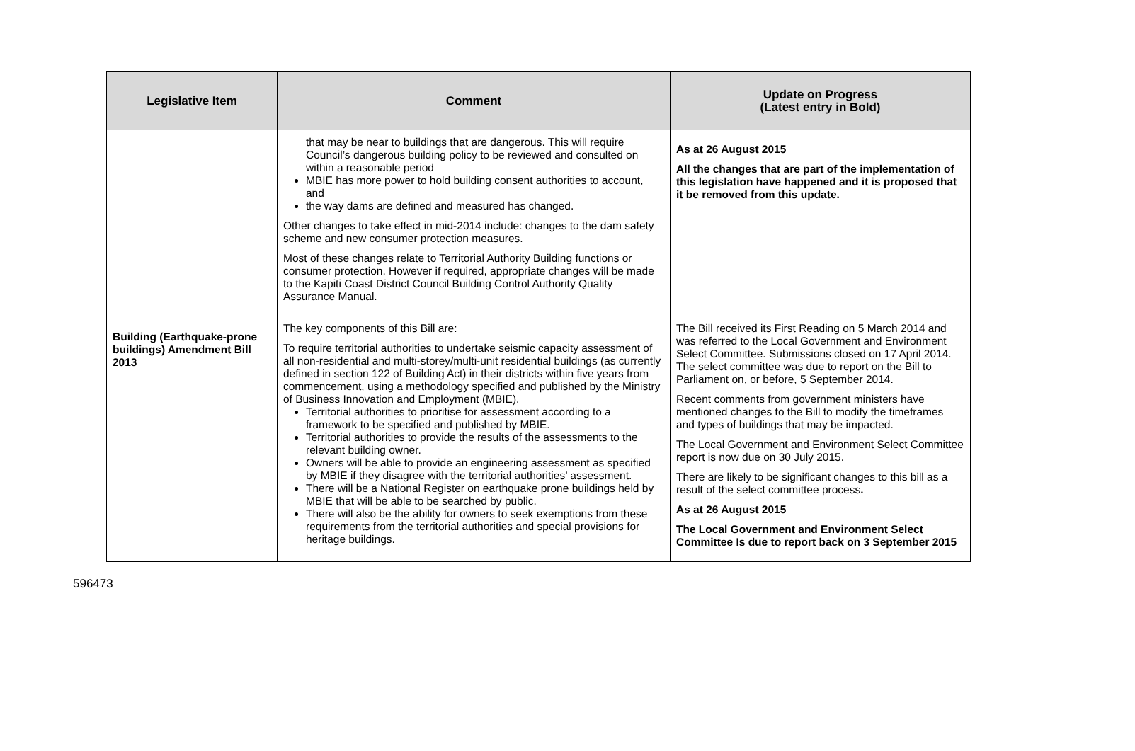| Legislative Item | Comment | Update on Progress (Latest entry in Bold) |
| --- | --- | --- |
| | that may be near to buildings that are dangerous. This will require Council’s dangerous building policy to be reviewed and consulted on within a reasonable period MBIE has more power to hold building consent authorities to account, and the way dams are defined and measured has changed. Other changes to take effect in mid-2014 include: changes to the dam safety scheme and new consumer protection measures. Most of these changes relate to Territorial Authority Building functions or consumer protection. However if required, appropriate changes will be made to the Kapiti Coast District Council Building Control Authority Quality Assurance Manual. | As at 26 August 2015 All the changes that are part of the implementation of this legislation have happened and it is proposed that it be removed from this update. |
| Building (Earthquake-prone buildings) Amendment Bill 2013 | The key components of this Bill are: To require territorial authorities to undertake seismic capacity assessment of all non-residential and multi-storey/multi-unit residential buildings (as currently defined in section 122 of Building Act) in their districts within five years from commencement, using a methodology specified and published by the Ministry of Business Innovation and Employment (MBIE). Territorial authorities to prioritise for assessment according to a framework to be specified and published by MBIE. Territorial authorities to provide the results of the assessments to the relevant building owner. Owners will be able to provide an engineering assessment as specified by MBIE if they disagree with the territorial authorities’ assessment. There will be a National Register on earthquake prone buildings held by MBIE that will be able to be searched by public. There will also be the ability for owners to seek exemptions from these requirements from the territorial authorities and special provisions for heritage buildings. | The Bill received its First Reading on 5 March 2014 and was referred to the Local Government and Environment Select Committee. Submissions closed on 17 April 2014. The select committee was due to report on the Bill to Parliament on, or before, 5 September 2014. Recent comments from government ministers have mentioned changes to the Bill to modify the timeframes and types of buildings that may be impacted. The Local Government and Environment Select Committee report is now due on 30 July 2015. There are likely to be significant changes to this bill as a result of the select committee process . As at 26 August 2015 The Local Government and Environment Select Committee Is due to report back on 3 September 2015 |
596473